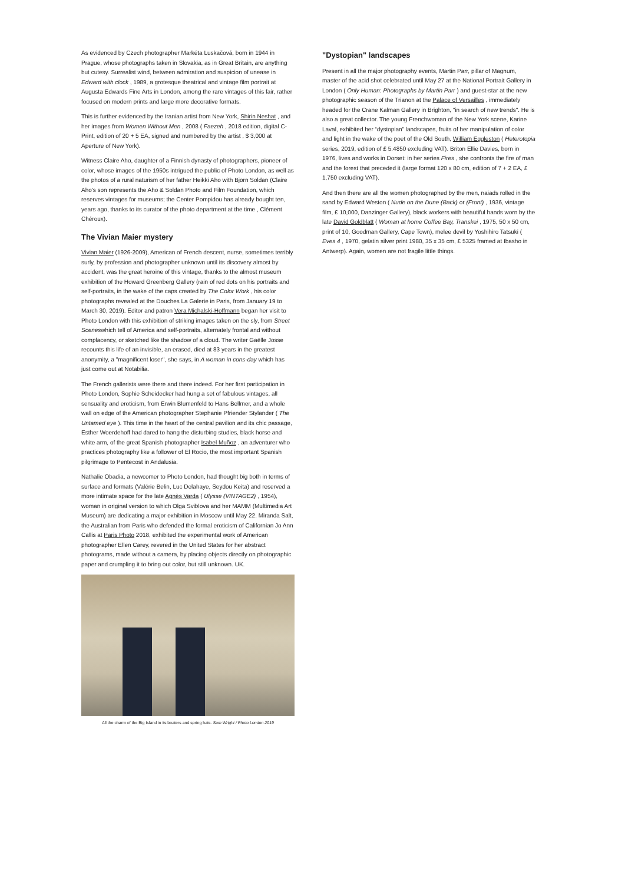As evidenced by Czech photographer Markéta Luskačová, born in 1944 in Prague, whose photographs taken in Slovakia, as in Great Britain, are anything but cutesy. Surrealist wind, between admiration and suspicion of unease in Edward with clock , 1989, a grotesque theatrical and vintage film portrait at Augusta Edwards Fine Arts in London, among the rare vintages of this fair, rather focused on modern prints and large more decorative formats.
This is further evidenced by the Iranian artist from New York, Shirin Neshat , and her images from Women Without Men , 2008 ( Faezeh , 2018 edition, digital C-Print, edition of 20 + 5 EA, signed and numbered by the artist , $ 3,000 at Aperture of New York).
Witness Claire Aho, daughter of a Finnish dynasty of photographers, pioneer of color, whose images of the 1950s intrigued the public of Photo London, as well as the photos of a rural naturism of her father Heikki Aho with Björn Soldan (Claire Aho's son represents the Aho & Soldan Photo and Film Foundation, which reserves vintages for museums; the Center Pompidou has already bought ten, years ago, thanks to its curator of the photo department at the time , Clément Chéroux).
The Vivian Maier mystery
Vivian Maier (1926-2009), American of French descent, nurse, sometimes terribly surly, by profession and photographer unknown until its discovery almost by accident, was the great heroine of this vintage, thanks to the almost museum exhibition of the Howard Greenberg Gallery (rain of red dots on his portraits and self-portraits, in the wake of the caps created by The Color Work , his color photographs revealed at the Douches La Galerie in Paris, from January 19 to March 30, 2019). Editor and patron Vera Michalski-Hoffmann began her visit to Photo London with this exhibition of striking images taken on the sly, from Street Sceneswhich tell of America and self-portraits, alternately frontal and without complacency, or sketched like the shadow of a cloud. The writer Gaëlle Josse recounts this life of an invisible, an erased, died at 83 years in the greatest anonymity, a "magnificent loser", she says, in A woman in cons-day which has just come out at Notabilia.
The French gallerists were there and there indeed. For her first participation in Photo London, Sophie Scheidecker had hung a set of fabulous vintages, all sensuality and eroticism, from Erwin Blumenfeld to Hans Bellmer, and a whole wall on edge of the American photographer Stephanie Pfriender Stylander ( The Untamed eye ). This time in the heart of the central pavilion and its chic passage, Esther Woerdehoff had dared to hang the disturbing studies, black horse and white arm, of the great Spanish photographer Isabel Muñoz , an adventurer who practices photography like a follower of El Rocio, the most important Spanish pilgrimage to Pentecost in Andalusia.
Nathalie Obadia, a newcomer to Photo London, had thought big both in terms of surface and formats (Valérie Belin, Luc Delahaye, Seydou Keita) and reserved a more intimate space for the late Agnès Varda ( Ulysse (VINTAGE2) , 1954), woman in original version to which Olga Sviblova and her MAMM (Multimedia Art Museum) are dedicating a major exhibition in Moscow until May 22. Miranda Salt, the Australian from Paris who defended the formal eroticism of Californian Jo Ann Callis at Paris Photo 2018, exhibited the experimental work of American photographer Ellen Carey, revered in the United States for her abstract photograms, made without a camera, by placing objects directly on photographic paper and crumpling it to bring out color, but still unknown. UK.
All the charm of the Big Island in its boaters and spring hats. Sam Wright / Photo London 2019
"Dystopian" landscapes
Present in all the major photography events, Martin Parr, pillar of Magnum, master of the acid shot celebrated until May 27 at the National Portrait Gallery in London ( Only Human: Photographs by Martin Parr ) and guest-star at the new photographic season of the Trianon at the Palace of Versailles , immediately headed for the Crane Kalman Gallery in Brighton, "in search of new trends". He is also a great collector. The young Frenchwoman of the New York scene, Karine Laval, exhibited her “dystopian” landscapes, fruits of her manipulation of color and light in the wake of the poet of the Old South, William Eggleston ( Heterotopia series, 2019, edition of £ 5.4850 excluding VAT). Briton Ellie Davies, born in 1976, lives and works in Dorset: in her series Fires , she confronts the fire of man and the forest that preceded it (large format 120 x 80 cm, edition of 7 + 2 EA, £ 1,750 excluding VAT).
And then there are all the women photographed by the men, naiads rolled in the sand by Edward Weston ( Nude on the Dune (Back) or (Front) , 1936, vintage film, £ 10,000, Danzinger Gallery), black workers with beautiful hands worn by the late David Goldblatt ( Woman at home Coffee Bay, Transkei , 1975, 50 x 50 cm, print of 10, Goodman Gallery, Cape Town), melee devil by Yoshihiro Tatsuki ( Eves 4 , 1970, gelatin silver print 1980, 35 x 35 cm, £ 5325 framed at Ibasho in Antwerp). Again, women are not fragile little things.